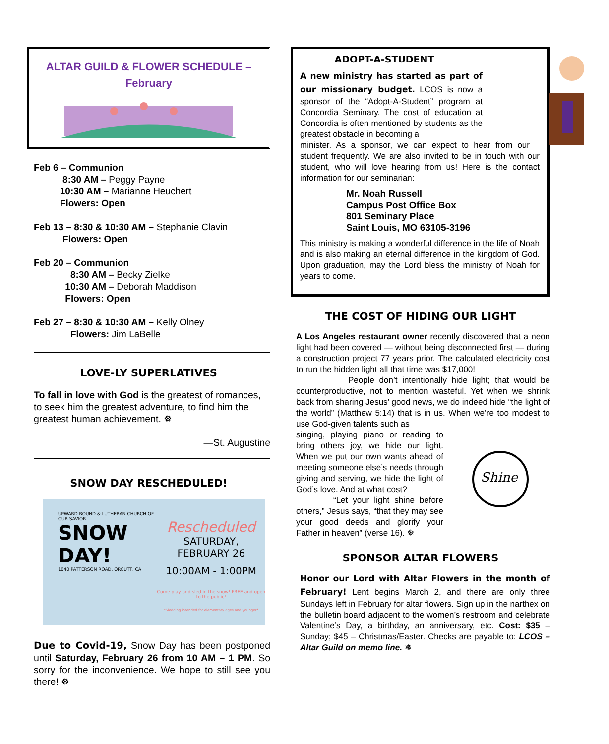ALTAR GUILD & FLOWER SCHEDULE –
February
Feb 6 – Communion
8:30 AM – Peggy Payne
10:30 AM – Marianne Heuchert
Flowers: Open
Feb 13 – 8:30 & 10:30 AM – Stephanie Clavin
Flowers: Open
Feb 20 – Communion
8:30 AM – Becky Zielke
10:30 AM – Deborah Maddison
Flowers: Open
Feb 27 – 8:30 & 10:30 AM – Kelly Olney
Flowers: Jim LaBelle
LOVE-LY SUPERLATIVES
To fall in love with God is the greatest of romances, to seek him the greatest adventure, to find him the greatest human achievement. ❅
—St. Augustine
SNOW DAY RESCHEDULED!
UPWARD BOUND & LUTHERAN CHURCH OF OUR SAVIOR
SNOW DAY!
1040 PATTERSON ROAD, ORCUTT, CA
Rescheduled
SATURDAY, FEBRUARY 26
10:00AM - 1:00PM
Come play and sled in the snow! FREE and open to the public!
*Sledding intended for elementary ages and younger*
Due to Covid-19, Snow Day has been postponed until Saturday, February 26 from 10 AM – 1 PM. So sorry for the inconvenience. We hope to still see you there! ❅
ADOPT-A-STUDENT
A new ministry has started as part of our missionary budget. LCOS is now a sponsor of the “Adopt-A-Student” program at Concordia Seminary. The cost of education at Concordia is often mentioned by students as the greatest obstacle in becoming a
minister. As a sponsor, we can expect to hear from our student frequently. We are also invited to be in touch with our student, who will love hearing from us! Here is the contact information for our seminarian:
Mr. Noah Russell
Campus Post Office Box
801 Seminary Place
Saint Louis, MO 63105-3196
This ministry is making a wonderful difference in the life of Noah and is also making an eternal difference in the kingdom of God. Upon graduation, may the Lord bless the ministry of Noah for years to come.
THE COST OF HIDING OUR LIGHT
A Los Angeles restaurant owner recently discovered that a neon light had been covered — without being disconnected first — during a construction project 77 years prior. The calculated electricity cost to run the hidden light all that time was $17,000!
People don’t intentionally hide light; that would be counterproductive, not to mention wasteful. Yet when we shrink back from sharing Jesus’ good news, we do indeed hide “the light of the world” (Matthew 5:14) that is in us. When we’re too modest to use God-given talents such as
Shine
singing, playing piano or reading to bring others joy, we hide our light. When we put our own wants ahead of meeting someone else’s needs through giving and serving, we hide the light of God’s love. And at what cost?
“Let your light shine before others,” Jesus says, “that they may see your good deeds and glorify your Father in heaven” (verse 16). ❅
SPONSOR ALTAR FLOWERS
Honor our Lord with Altar Flowers in the month of February! Lent begins March 2, and there are only three Sundays left in February for altar flowers. Sign up in the narthex on the bulletin board adjacent to the women’s restroom and celebrate Valentine’s Day, a birthday, an anniversary, etc. Cost: $35 – Sunday; $45 – Christmas/Easter. Checks are payable to: LCOS – Altar Guild on memo line. ❅